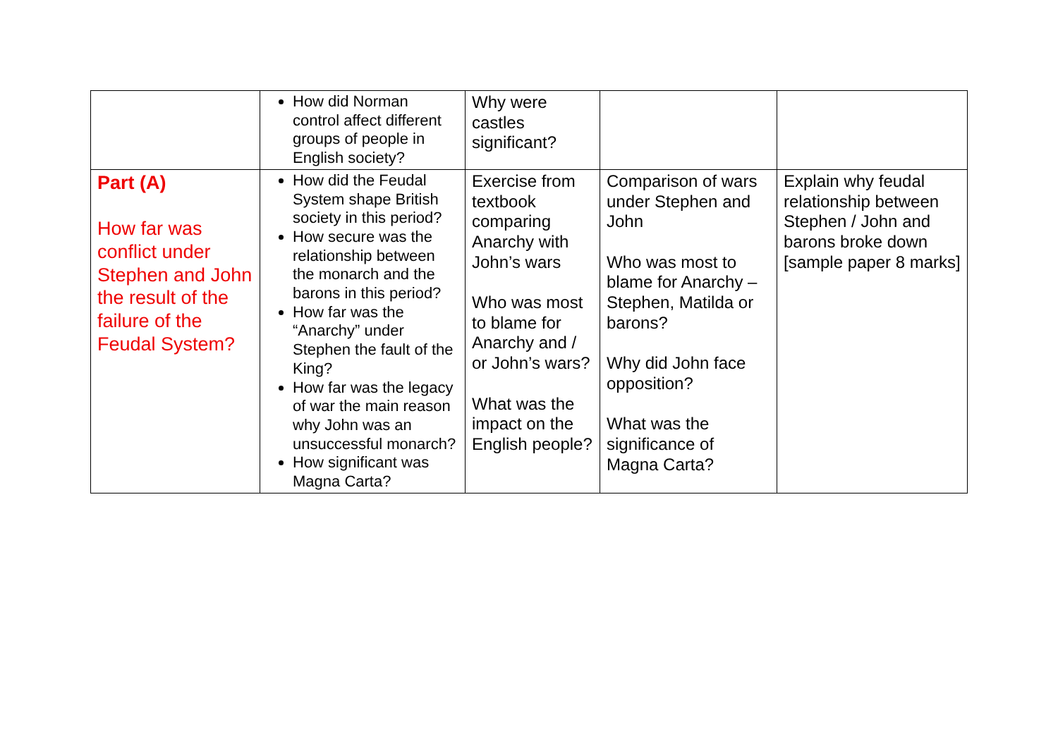| | How did Norman control affect different groups of people in English society? | Why were castles significant? | | |
| Part (A) How far was conflict under Stephen and John the result of the failure of the Feudal System? | How did the Feudal System shape British society in this period? How secure was the relationship between the monarch and the barons in this period? How far was the “Anarchy” under Stephen the fault of the King? How far was the legacy of war the main reason why John was an unsuccessful monarch? How significant was Magna Carta? | Exercise from textbook comparing Anarchy with John’s wars Who was most to blame for Anarchy and / or John’s wars? What was the impact on the English people? | Comparison of wars under Stephen and John Who was most to blame for Anarchy – Stephen, Matilda or barons? Why did John face opposition? What was the significance of Magna Carta? | Explain why feudal relationship between Stephen / John and barons broke down [sample paper 8 marks] |